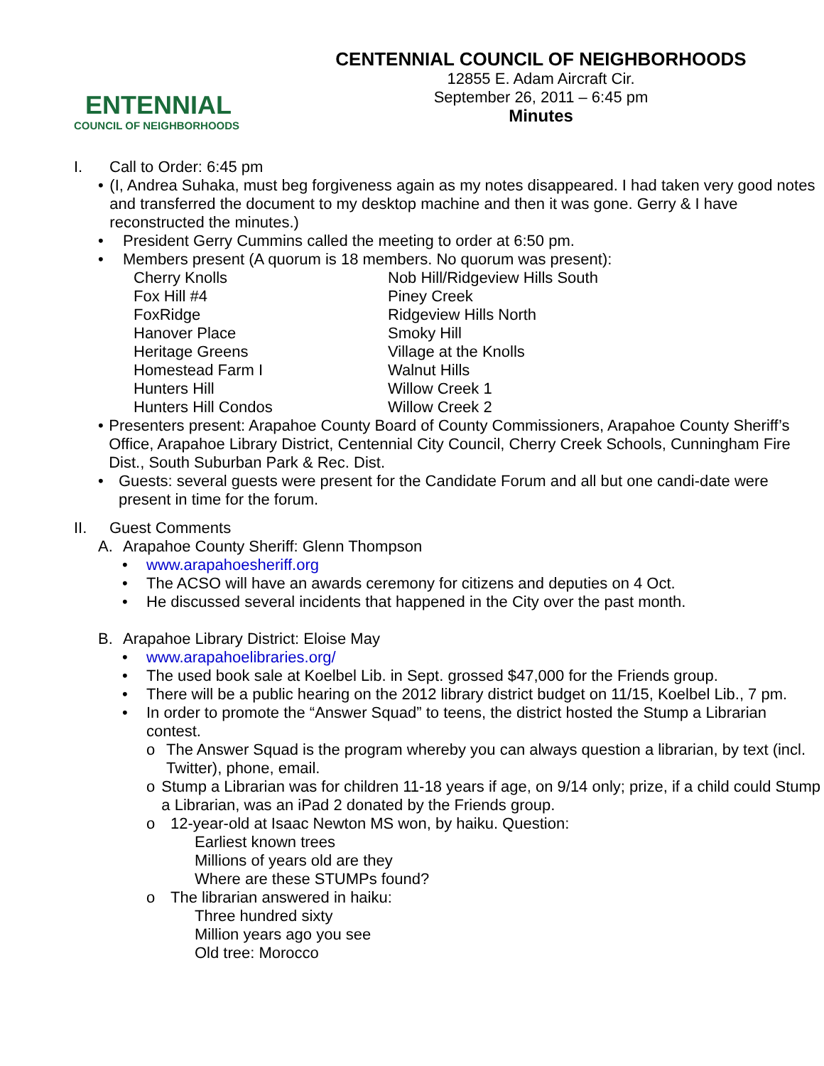ENTENNIAL
COUNCIL OF NEIGHBORHOODS
CENTENNIAL COUNCIL OF NEIGHBORHOODS
12855 E. Adam Aircraft Cir.
September 26, 2011 – 6:45 pm
Minutes
I. Call to Order: 6:45 pm
• (I, Andrea Suhaka, must beg forgiveness again as my notes disappeared. I had taken very good notes and transferred the document to my desktop machine and then it was gone. Gerry & I have reconstructed the minutes.)
• President Gerry Cummins called the meeting to order at 6:50 pm.
• Members present (A quorum is 18 members. No quorum was present):
Cherry Knolls
Nob Hill/Ridgeview Hills South
Fox Hill #4
Piney Creek
FoxRidge
Ridgeview Hills North
Hanover Place
Smoky Hill
Heritage Greens
Village at the Knolls
Homestead Farm I
Walnut Hills
Hunters Hill
Willow Creek 1
Hunters Hill Condos
Willow Creek 2
• Presenters present: Arapahoe County Board of County Commissioners, Arapahoe County Sheriff’s Office, Arapahoe Library District, Centennial City Council, Cherry Creek Schools, Cunningham Fire Dist., South Suburban Park & Rec. Dist.
• Guests: several guests were present for the Candidate Forum and all but one candi-date were present in time for the forum.
II. Guest Comments
A. Arapahoe County Sheriff: Glenn Thompson
• www.arapahoesheriff.org
• The ACSO will have an awards ceremony for citizens and deputies on 4 Oct.
• He discussed several incidents that happened in the City over the past month.
B. Arapahoe Library District: Eloise May
• www.arapahoelibraries.org/
• The used book sale at Koelbel Lib. in Sept. grossed $47,000 for the Friends group.
• There will be a public hearing on the 2012 library district budget on 11/15, Koelbel Lib., 7 pm.
• In order to promote the “Answer Squad” to teens, the district hosted the Stump a Librarian contest.
o The Answer Squad is the program whereby you can always question a librarian, by text (incl. Twitter), phone, email.
o Stump a Librarian was for children 11-18 years if age, on 9/14 only; prize, if a child could Stump a Librarian, was an iPad 2 donated by the Friends group.
o 12-year-old at Isaac Newton MS won, by haiku. Question:
Earliest known trees
Millions of years old are they
Where are these STUMPs found?
o The librarian answered in haiku:
Three hundred sixty
Million years ago you see
Old tree: Morocco